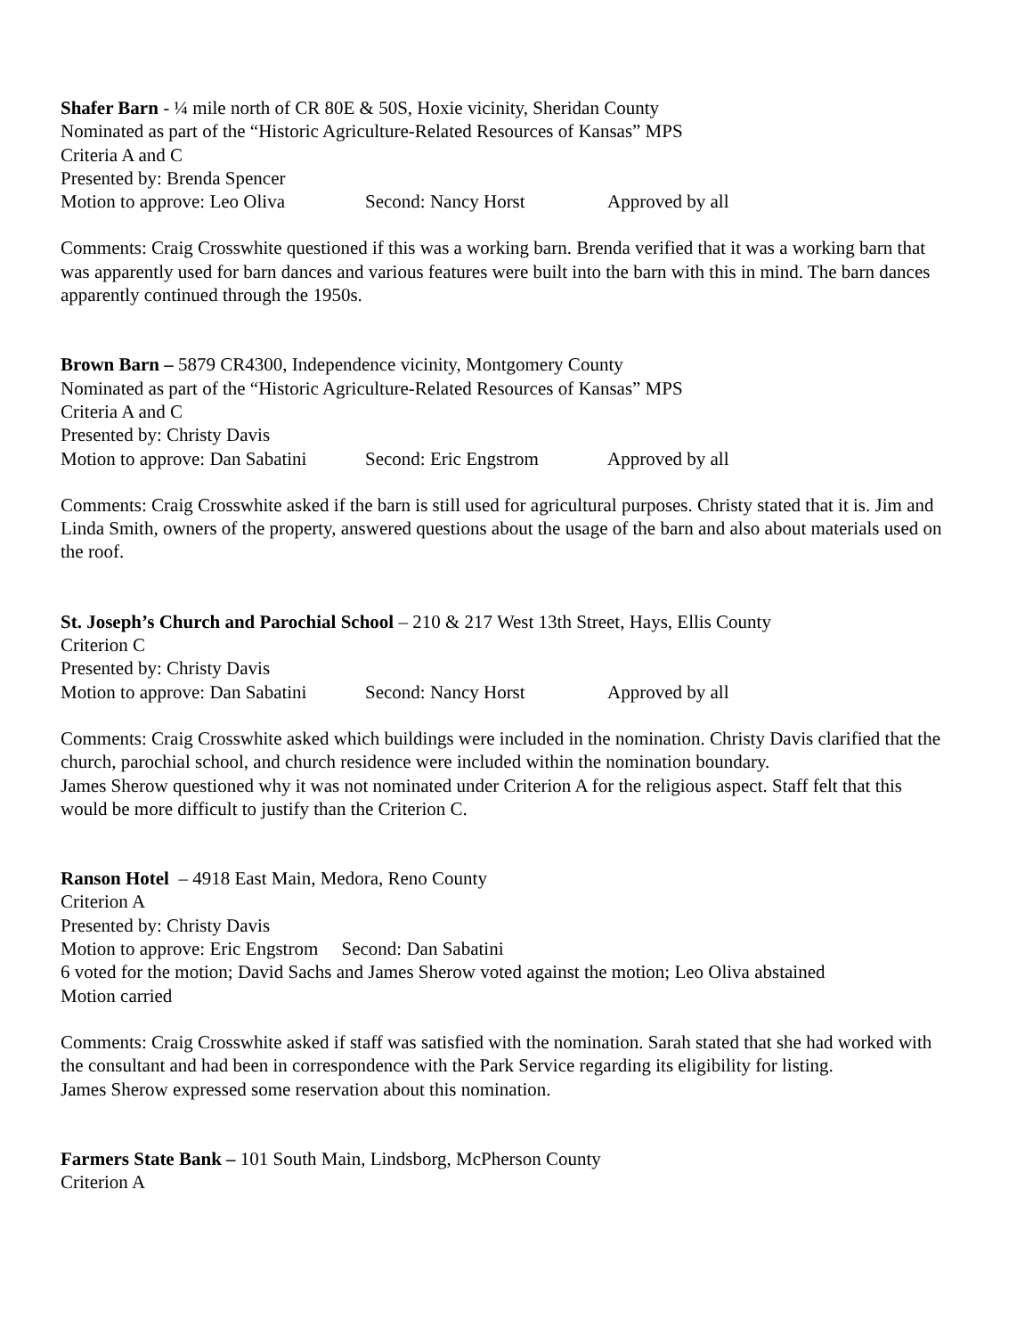Shafer Barn - ¼ mile north of CR 80E & 50S, Hoxie vicinity, Sheridan County
Nominated as part of the “Historic Agriculture-Related Resources of Kansas” MPS
Criteria A and C
Presented by: Brenda Spencer
Motion to approve: Leo Oliva Second: Nancy Horst Approved by all
Comments: Craig Crosswhite questioned if this was a working barn. Brenda verified that it was a working barn that was apparently used for barn dances and various features were built into the barn with this in mind. The barn dances apparently continued through the 1950s.
Brown Barn – 5879 CR4300, Independence vicinity, Montgomery County
Nominated as part of the “Historic Agriculture-Related Resources of Kansas” MPS
Criteria A and C
Presented by: Christy Davis
Motion to approve: Dan Sabatini Second: Eric Engstrom Approved by all
Comments: Craig Crosswhite asked if the barn is still used for agricultural purposes. Christy stated that it is. Jim and Linda Smith, owners of the property, answered questions about the usage of the barn and also about materials used on the roof.
St. Joseph’s Church and Parochial School – 210 & 217 West 13th Street, Hays, Ellis County
Criterion C
Presented by: Christy Davis
Motion to approve: Dan Sabatini Second: Nancy Horst Approved by all
Comments: Craig Crosswhite asked which buildings were included in the nomination. Christy Davis clarified that the church, parochial school, and church residence were included within the nomination boundary.
James Sherow questioned why it was not nominated under Criterion A for the religious aspect. Staff felt that this would be more difficult to justify than the Criterion C.
Ranson Hotel – 4918 East Main, Medora, Reno County
Criterion A
Presented by: Christy Davis
Motion to approve: Eric Engstrom Second: Dan Sabatini
6 voted for the motion; David Sachs and James Sherow voted against the motion; Leo Oliva abstained
Motion carried
Comments: Craig Crosswhite asked if staff was satisfied with the nomination. Sarah stated that she had worked with the consultant and had been in correspondence with the Park Service regarding its eligibility for listing.
James Sherow expressed some reservation about this nomination.
Farmers State Bank – 101 South Main, Lindsborg, McPherson County
Criterion A